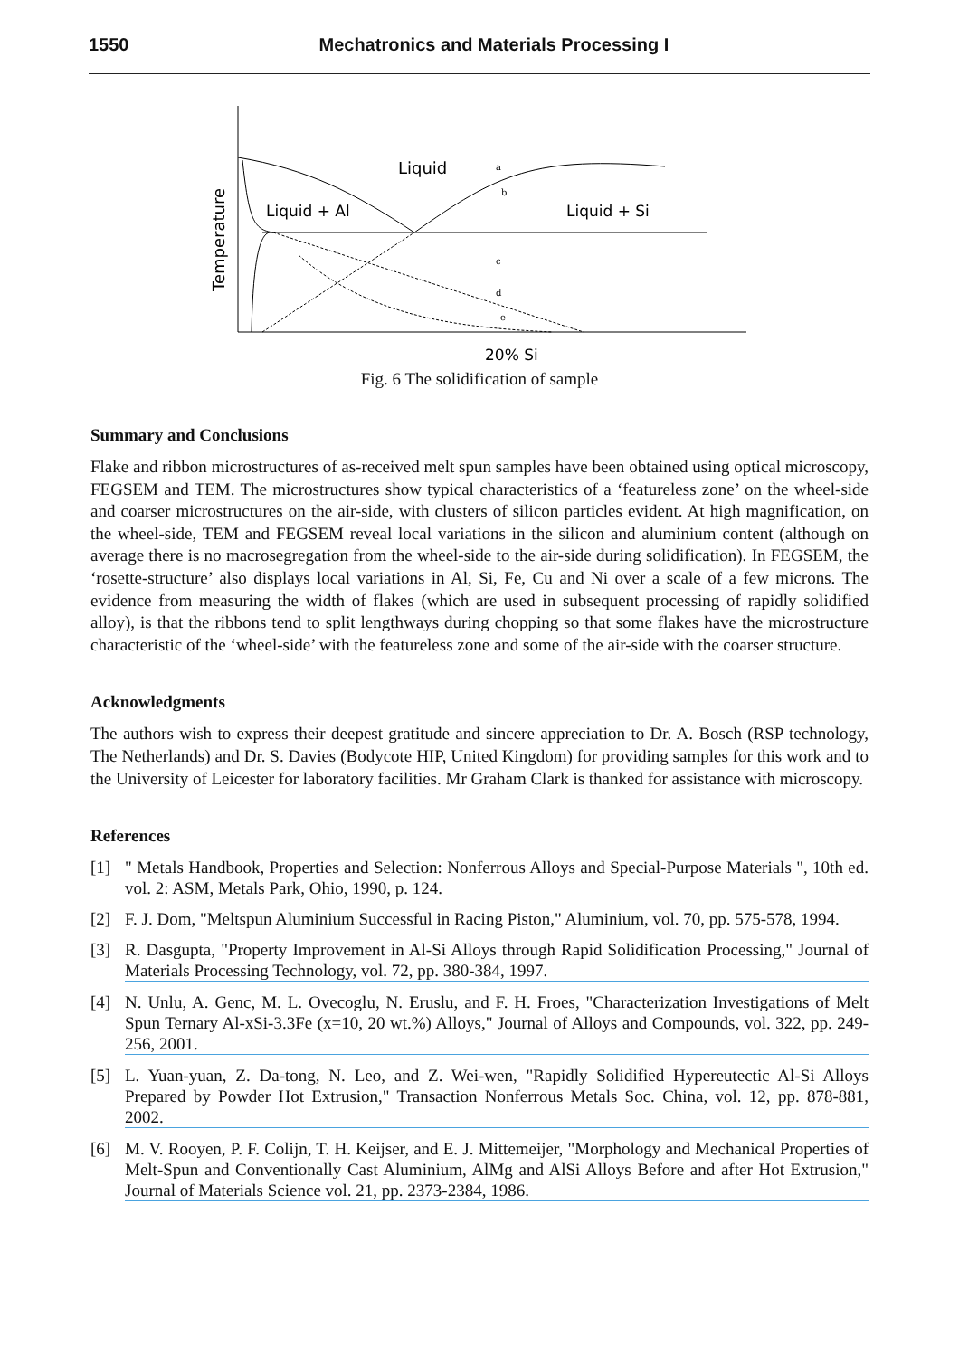1550 Mechatronics and Materials Processing I
Liquid
Liquid + Al
Liquid + Si
Temperature
20% Si
a
b
c
d
e
Fig. 6 The solidification of sample
Summary and Conclusions
Flake and ribbon microstructures of as-received melt spun samples have been obtained using optical microscopy, FEGSEM and TEM. The microstructures show typical characteristics of a ‘featureless zone’ on the wheel-side and coarser microstructures on the air-side, with clusters of silicon particles evident. At high magnification, on the wheel-side, TEM and FEGSEM reveal local variations in the silicon and aluminium content (although on average there is no macrosegregation from the wheel-side to the air-side during solidification). In FEGSEM, the ‘rosette-structure’ also displays local variations in Al, Si, Fe, Cu and Ni over a scale of a few microns. The evidence from measuring the width of flakes (which are used in subsequent processing of rapidly solidified alloy), is that the ribbons tend to split lengthways during chopping so that some flakes have the microstructure characteristic of the ‘wheel-side’ with the featureless zone and some of the air-side with the coarser structure.
Acknowledgments
The authors wish to express their deepest gratitude and sincere appreciation to Dr. A. Bosch (RSP technology, The Netherlands) and Dr. S. Davies (Bodycote HIP, United Kingdom) for providing samples for this work and to the University of Leicester for laboratory facilities. Mr Graham Clark is thanked for assistance with microscopy.
References
[1] " Metals Handbook, Properties and Selection: Nonferrous Alloys and Special-Purpose Materials ", 10th ed. vol. 2: ASM, Metals Park, Ohio, 1990, p. 124.
[2] F. J. Dom, "Meltspun Aluminium Successful in Racing Piston," Aluminium, vol. 70, pp. 575-578, 1994.
[3] R. Dasgupta, "Property Improvement in Al-Si Alloys through Rapid Solidification Processing," Journal of Materials Processing Technology, vol. 72, pp. 380-384, 1997.
[4] N. Unlu, A. Genc, M. L. Ovecoglu, N. Eruslu, and F. H. Froes, "Characterization Investigations of Melt Spun Ternary Al-xSi-3.3Fe (x=10, 20 wt.%) Alloys," Journal of Alloys and Compounds, vol. 322, pp. 249-256, 2001.
[5] L. Yuan-yuan, Z. Da-tong, N. Leo, and Z. Wei-wen, "Rapidly Solidified Hypereutectic Al-Si Alloys Prepared by Powder Hot Extrusion," Transaction Nonferrous Metals Soc. China, vol. 12, pp. 878-881, 2002.
[6] M. V. Rooyen, P. F. Colijn, T. H. Keijser, and E. J. Mittemeijer, "Morphology and Mechanical Properties of Melt-Spun and Conventionally Cast Aluminium, AlMg and AlSi Alloys Before and after Hot Extrusion," Journal of Materials Science vol. 21, pp. 2373-2384, 1986.